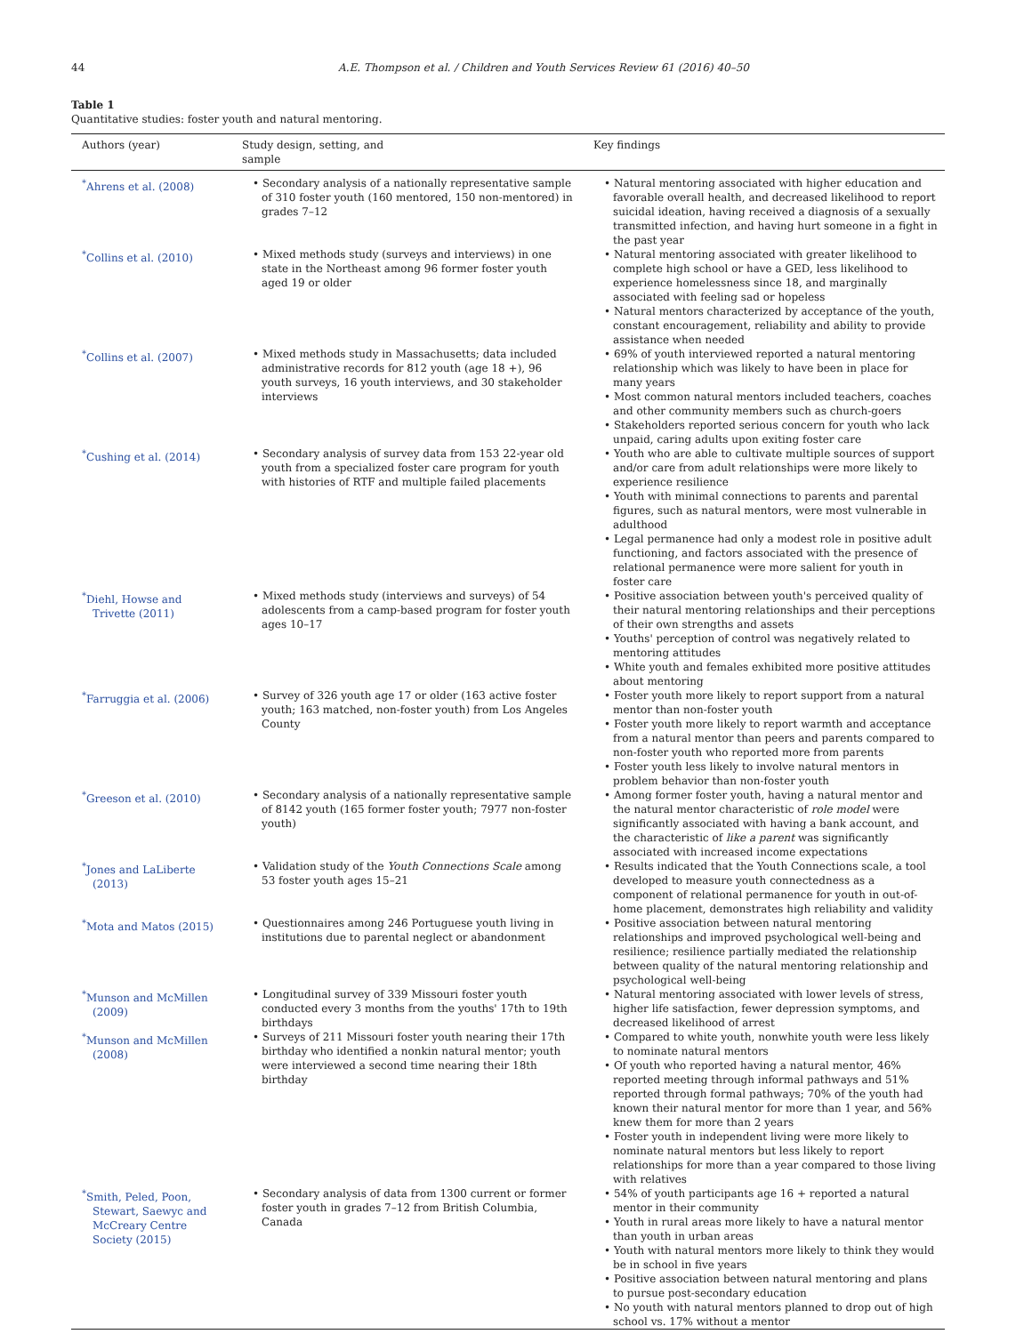44 A.E. Thompson et al. / Children and Youth Services Review 61 (2016) 40–50
Table 1
Quantitative studies: foster youth and natural mentoring.
| Authors (year) | Study design, setting, and sample | Key findings |
| --- | --- | --- |
| <sup>*</sup> Ahrens et al. (2008) | • Secondary analysis of a nationally representative sample of 310 foster youth (160 mentored, 150 non-mentored) in grades 7–12 | • Natural mentoring associated with higher education and favorable overall health, and decreased likelihood to report suicidal ideation, having received a diagnosis of a sexually transmitted infection, and having hurt someone in a fight in the past year |
| <sup>*</sup> Collins et al. (2010) | • Mixed methods study (surveys and interviews) in one state in the Northeast among 96 former foster youth aged 19 or older | • Natural mentoring associated with greater likelihood to complete high school or have a GED, less likelihood to experience homelessness since 18, and marginally associated with feeling sad or hopeless • Natural mentors characterized by acceptance of the youth, constant encouragement, reliability and ability to provide assistance when needed |
| <sup>*</sup> Collins et al. (2007) | • Mixed methods study in Massachusetts; data included administrative records for 812 youth (age 18 +), 96 youth surveys, 16 youth interviews, and 30 stakeholder interviews | • 69% of youth interviewed reported a natural mentoring relationship which was likely to have been in place for many years • Most common natural mentors included teachers, coaches and other community members such as church-goers • Stakeholders reported serious concern for youth who lack unpaid, caring adults upon exiting foster care |
| <sup>*</sup> Cushing et al. (2014) | • Secondary analysis of survey data from 153 22-year old youth from a specialized foster care program for youth with histories of RTF and multiple failed placements | • Youth who are able to cultivate multiple sources of support and/or care from adult relationships were more likely to experience resilience • Youth with minimal connections to parents and parental figures, such as natural mentors, were most vulnerable in adulthood • Legal permanence had only a modest role in positive adult functioning, and factors associated with the presence of relational permanence were more salient for youth in foster care |
| <sup>*</sup> Diehl, Howse and Trivette (2011) | • Mixed methods study (interviews and surveys) of 54 adolescents from a camp-based program for foster youth ages 10–17 | • Positive association between youth's perceived quality of their natural mentoring relationships and their perceptions of their own strengths and assets • Youths' perception of control was negatively related to mentoring attitudes • White youth and females exhibited more positive attitudes about mentoring |
| <sup>*</sup> Farruggia et al. (2006) | • Survey of 326 youth age 17 or older (163 active foster youth; 163 matched, non-foster youth) from Los Angeles County | • Foster youth more likely to report support from a natural mentor than non-foster youth • Foster youth more likely to report warmth and acceptance from a natural mentor than peers and parents compared to non-foster youth who reported more from parents • Foster youth less likely to involve natural mentors in problem behavior than non-foster youth |
| <sup>*</sup> Greeson et al. (2010) | • Secondary analysis of a nationally representative sample of 8142 youth (165 former foster youth; 7977 non-foster youth) | • Among former foster youth, having a natural mentor and the natural mentor characteristic of role model were significantly associated with having a bank account, and the characteristic of like a parent was significantly associated with increased income expectations |
| <sup>*</sup> Jones and LaLiberte (2013) | • Validation study of the Youth Connections Scale among 53 foster youth ages 15–21 | • Results indicated that the Youth Connections scale, a tool developed to measure youth connectedness as a component of relational permanence for youth in out-of-home placement, demonstrates high reliability and validity |
| <sup>*</sup> Mota and Matos (2015) | • Questionnaires among 246 Portuguese youth living in institutions due to parental neglect or abandonment | • Positive association between natural mentoring relationships and improved psychological well-being and resilience; resilience partially mediated the relationship between quality of the natural mentoring relationship and psychological well-being |
| <sup>*</sup> Munson and McMillen (2009) | • Longitudinal survey of 339 Missouri foster youth conducted every 3 months from the youths' 17th to 19th birthdays | • Natural mentoring associated with lower levels of stress, higher life satisfaction, fewer depression symptoms, and decreased likelihood of arrest |
| <sup>*</sup> Munson and McMillen (2008) | • Surveys of 211 Missouri foster youth nearing their 17th birthday who identified a nonkin natural mentor; youth were interviewed a second time nearing their 18th birthday | • Compared to white youth, nonwhite youth were less likely to nominate natural mentors • Of youth who reported having a natural mentor, 46% reported meeting through informal pathways and 51% reported through formal pathways; 70% of the youth had known their natural mentor for more than 1 year, and 56% knew them for more than 2 years • Foster youth in independent living were more likely to nominate natural mentors but less likely to report relationships for more than a year compared to those living with relatives |
| <sup>*</sup> Smith, Peled, Poon, Stewart, Saewyc and McCreary Centre Society (2015) | • Secondary analysis of data from 1300 current or former foster youth in grades 7–12 from British Columbia, Canada | • 54% of youth participants age 16 + reported a natural mentor in their community • Youth in rural areas more likely to have a natural mentor than youth in urban areas • Youth with natural mentors more likely to think they would be in school in five years • Positive association between natural mentoring and plans to pursue post-secondary education • No youth with natural mentors planned to drop out of high school vs. 17% without a mentor |